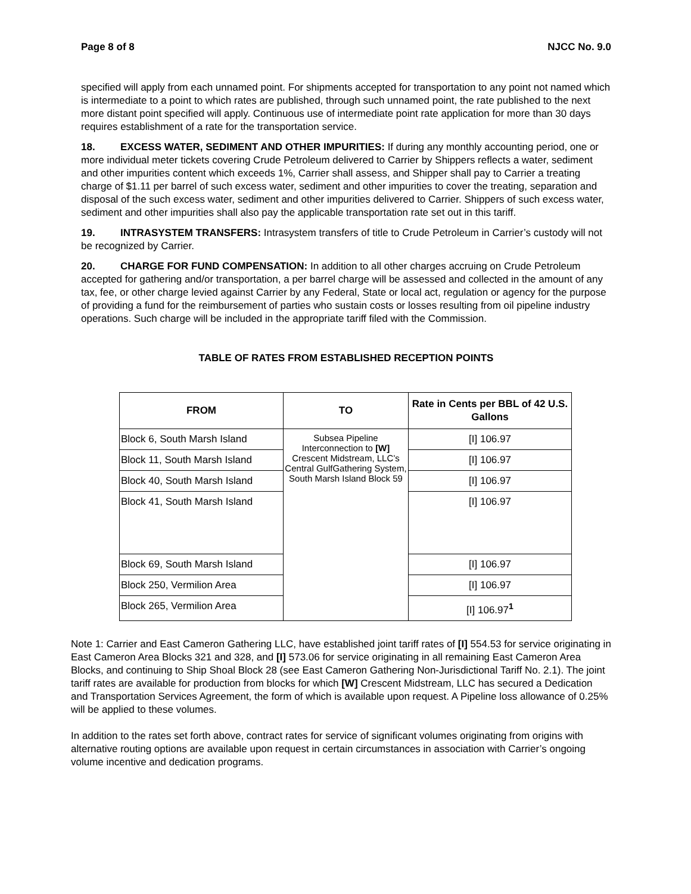Page 8 of 8 NJCC No. 9.0
specified will apply from each unnamed point. For shipments accepted for transportation to any point not named which is intermediate to a point to which rates are published, through such unnamed point, the rate published to the next more distant point specified will apply. Continuous use of intermediate point rate application for more than 30 days requires establishment of a rate for the transportation service.
18. EXCESS WATER, SEDIMENT AND OTHER IMPURITIES: If during any monthly accounting period, one or more individual meter tickets covering Crude Petroleum delivered to Carrier by Shippers reflects a water, sediment and other impurities content which exceeds 1%, Carrier shall assess, and Shipper shall pay to Carrier a treating charge of $1.11 per barrel of such excess water, sediment and other impurities to cover the treating, separation and disposal of the such excess water, sediment and other impurities delivered to Carrier. Shippers of such excess water, sediment and other impurities shall also pay the applicable transportation rate set out in this tariff.
19. INTRASYSTEM TRANSFERS: Intrasystem transfers of title to Crude Petroleum in Carrier’s custody will not be recognized by Carrier.
20. CHARGE FOR FUND COMPENSATION: In addition to all other charges accruing on Crude Petroleum accepted for gathering and/or transportation, a per barrel charge will be assessed and collected in the amount of any tax, fee, or other charge levied against Carrier by any Federal, State or local act, regulation or agency for the purpose of providing a fund for the reimbursement of parties who sustain costs or losses resulting from oil pipeline industry operations. Such charge will be included in the appropriate tariff filed with the Commission.
TABLE OF RATES FROM ESTABLISHED RECEPTION POINTS
| FROM | TO | Rate in Cents per BBL of 42 U.S. Gallons |
| --- | --- | --- |
| Block 6, South Marsh Island | Subsea Pipeline Interconnection to [W] Crescent Midstream, LLC’s Central GulfGathering System, South Marsh Island Block 59 | [I] 106.97 |
| Block 11, South Marsh Island | | [I] 106.97 |
| Block 40, South Marsh Island | | [I] 106.97 |
| Block 41, South Marsh Island | | [I] 106.97 |
| Block 69, South Marsh Island | | [I] 106.97 |
| Block 250, Vermilion Area | | [I] 106.97 |
| Block 265, Vermilion Area | | [I] 106.97<sup>1</sup> |
Note 1: Carrier and East Cameron Gathering LLC, have established joint tariff rates of [I] 554.53 for service originating in East Cameron Area Blocks 321 and 328, and [I] 573.06 for service originating in all remaining East Cameron Area Blocks, and continuing to Ship Shoal Block 28 (see East Cameron Gathering Non-Jurisdictional Tariff No. 2.1). The joint tariff rates are available for production from blocks for which [W] Crescent Midstream, LLC has secured a Dedication and Transportation Services Agreement, the form of which is available upon request. A Pipeline loss allowance of 0.25% will be applied to these volumes.
In addition to the rates set forth above, contract rates for service of significant volumes originating from origins with alternative routing options are available upon request in certain circumstances in association with Carrier’s ongoing volume incentive and dedication programs.